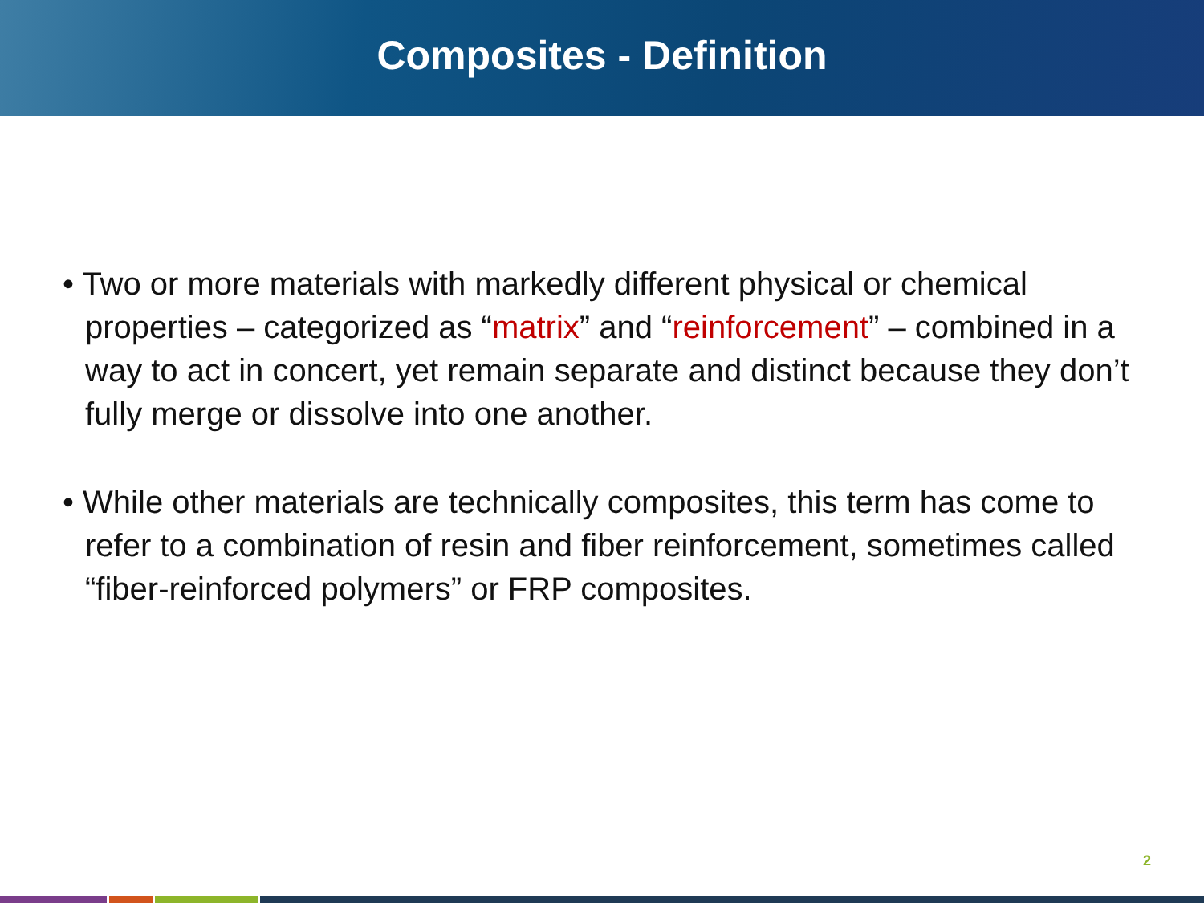Composites - Definition
• Two or more materials with markedly different physical or chemical properties – categorized as “matrix” and “reinforcement” – combined in a way to act in concert, yet remain separate and distinct because they don’t fully merge or dissolve into one another.
• While other materials are technically composites, this term has come to refer to a combination of resin and fiber reinforcement, sometimes called “fiber-reinforced polymers” or FRP composites.
2